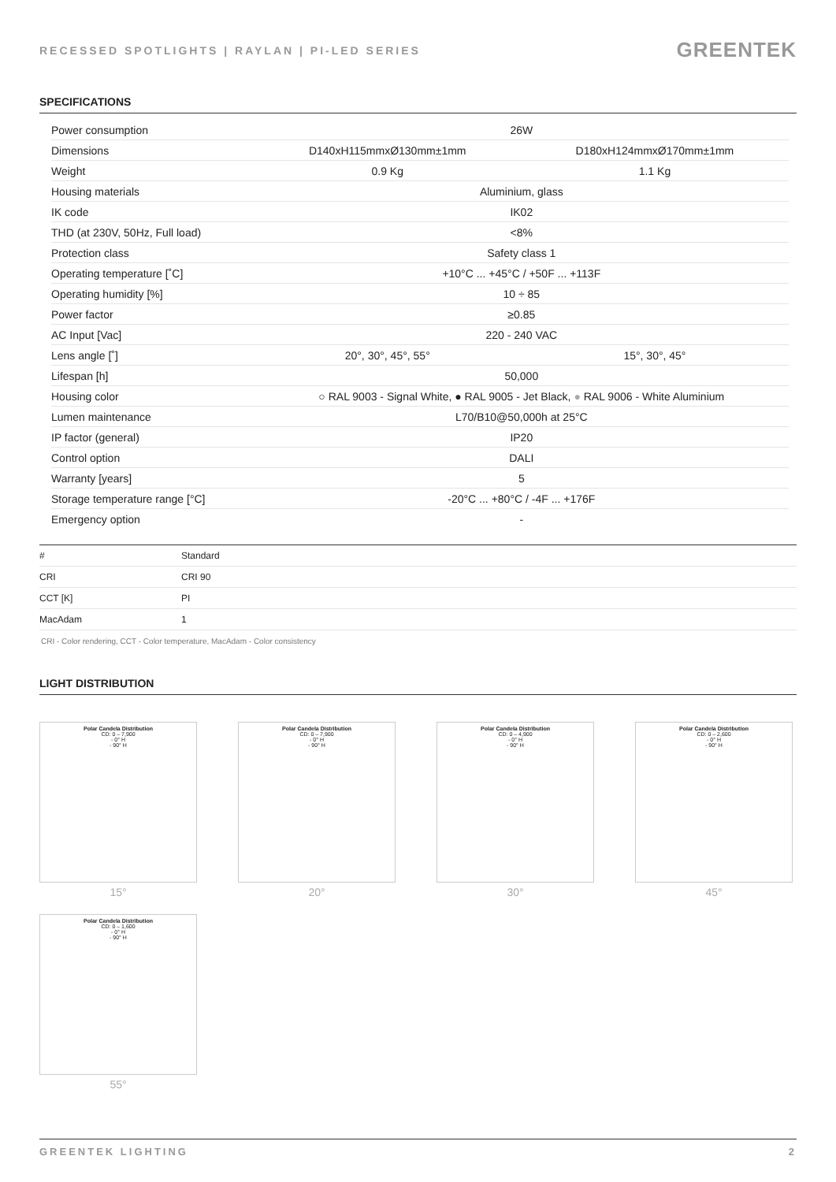RECESSED SPOTLIGHTS | RAYLAN | PI-LED SERIES
GREENTEK
SPECIFICATIONS
| Power consumption | 26W | |
| Dimensions | D140xH115mmxØ130mm±1mm | D180xH124mmxØ170mm±1mm |
| Weight | 0.9 Kg | 1.1 Kg |
| Housing materials | Aluminium, glass | |
| IK code | IK02 | |
| THD (at 230V, 50Hz, Full load) | <8% | |
| Protection class | Safety class 1 | |
| Operating temperature [˚C] | +10°C ... +45°C / +50F ... +113F | |
| Operating humidity [%] | 10 ÷ 85 | |
| Power factor | ≥0.85 | |
| AC Input [Vac] | 220 - 240 VAC | |
| Lens angle [˚] | 20°, 30°, 45°, 55° | 15°, 30°, 45° |
| Lifespan [h] | 50,000 | |
| Housing color | ○ RAL 9003 - Signal White, ● RAL 9005 - Jet Black, ● RAL 9006 - White Aluminium | |
| Lumen maintenance | L70/B10@50,000h at 25°C | |
| IP factor (general) | IP20 | |
| Control option | DALI | |
| Warranty [years] | 5 | |
| Storage temperature range [°C] | -20°C ... +80°C / -4F ... +176F | |
| Emergency option | - | |
| # | Standard |
| --- | --- |
| CRI | CRI 90 |
| CCT [K] | PI |
| MacAdam | 1 |
CRI - Color rendering, CCT - Color temperature, MacAdam - Color consistency
LIGHT DISTRIBUTION
Polar Candela Distribution
CD: 0 – 7,900
- 0° H
- 90° H
15°
Polar Candela Distribution
CD: 0 – 7,900
- 0° H
- 90° H
20°
Polar Candela Distribution
CD: 0 – 4,900
- 0° H
- 90° H
30°
Polar Candela Distribution
CD: 0 – 2,600
- 0° H
- 90° H
45°
Polar Candela Distribution
CD: 0 – 1,600
- 0° H
- 90° H
55°
GREENTEK LIGHTING 2